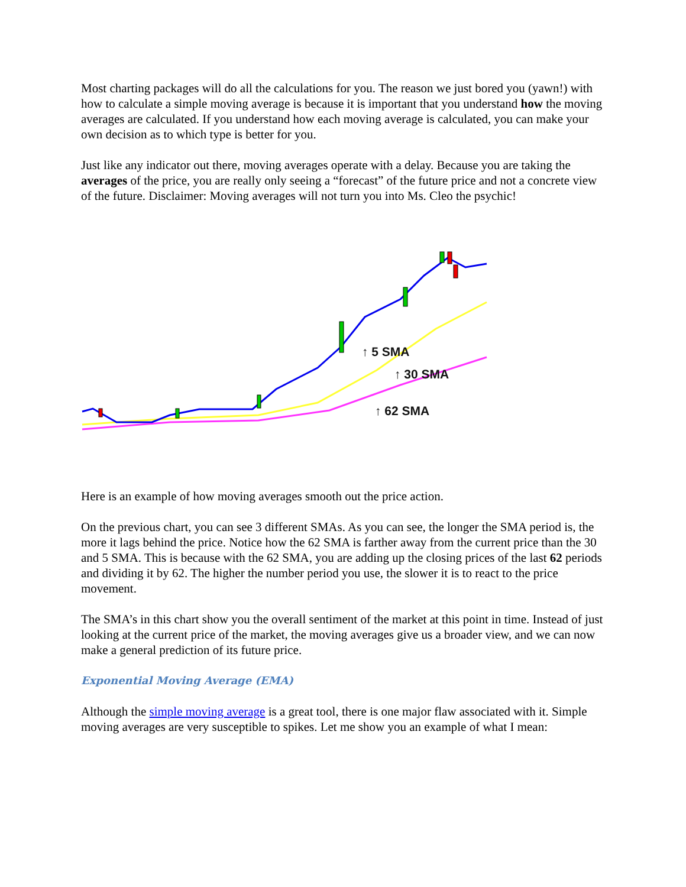Most charting packages will do all the calculations for you. The reason we just bored you (yawn!) with how to calculate a simple moving average is because it is important that you understand how the moving averages are calculated. If you understand how each moving average is calculated, you can make your own decision as to which type is better for you.
Just like any indicator out there, moving averages operate with a delay. Because you are taking the averages of the price, you are really only seeing a “forecast” of the future price and not a concrete view of the future. Disclaimer: Moving averages will not turn you into Ms. Cleo the psychic!
↑ 5 SMA
↑ 30 SMA
↑ 62 SMA
Here is an example of how moving averages smooth out the price action.
On the previous chart, you can see 3 different SMAs. As you can see, the longer the SMA period is, the more it lags behind the price. Notice how the 62 SMA is farther away from the current price than the 30 and 5 SMA. This is because with the 62 SMA, you are adding up the closing prices of the last 62 periods and dividing it by 62. The higher the number period you use, the slower it is to react to the price movement.
The SMA’s in this chart show you the overall sentiment of the market at this point in time. Instead of just looking at the current price of the market, the moving averages give us a broader view, and we can now make a general prediction of its future price.
Exponential Moving Average (EMA)
Although the simple moving average is a great tool, there is one major flaw associated with it. Simple moving averages are very susceptible to spikes. Let me show you an example of what I mean: